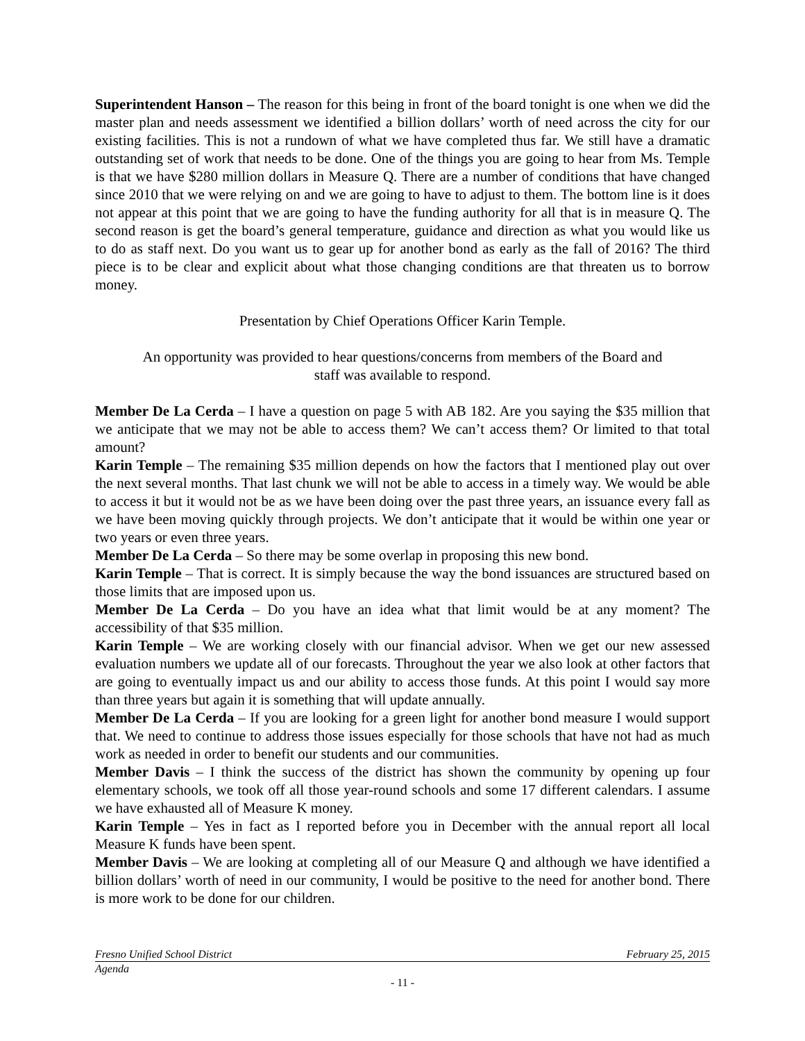Superintendent Hanson – The reason for this being in front of the board tonight is one when we did the master plan and needs assessment we identified a billion dollars’ worth of need across the city for our existing facilities. This is not a rundown of what we have completed thus far. We still have a dramatic outstanding set of work that needs to be done. One of the things you are going to hear from Ms. Temple is that we have $280 million dollars in Measure Q. There are a number of conditions that have changed since 2010 that we were relying on and we are going to have to adjust to them. The bottom line is it does not appear at this point that we are going to have the funding authority for all that is in measure Q. The second reason is get the board’s general temperature, guidance and direction as what you would like us to do as staff next. Do you want us to gear up for another bond as early as the fall of 2016? The third piece is to be clear and explicit about what those changing conditions are that threaten us to borrow money.
Presentation by Chief Operations Officer Karin Temple.
An opportunity was provided to hear questions/concerns from members of the Board and staff was available to respond.
Member De La Cerda – I have a question on page 5 with AB 182. Are you saying the $35 million that we anticipate that we may not be able to access them? We can’t access them? Or limited to that total amount?
Karin Temple – The remaining $35 million depends on how the factors that I mentioned play out over the next several months. That last chunk we will not be able to access in a timely way. We would be able to access it but it would not be as we have been doing over the past three years, an issuance every fall as we have been moving quickly through projects. We don’t anticipate that it would be within one year or two years or even three years.
Member De La Cerda – So there may be some overlap in proposing this new bond.
Karin Temple – That is correct. It is simply because the way the bond issuances are structured based on those limits that are imposed upon us.
Member De La Cerda – Do you have an idea what that limit would be at any moment? The accessibility of that $35 million.
Karin Temple – We are working closely with our financial advisor. When we get our new assessed evaluation numbers we update all of our forecasts. Throughout the year we also look at other factors that are going to eventually impact us and our ability to access those funds. At this point I would say more than three years but again it is something that will update annually.
Member De La Cerda – If you are looking for a green light for another bond measure I would support that. We need to continue to address those issues especially for those schools that have not had as much work as needed in order to benefit our students and our communities.
Member Davis – I think the success of the district has shown the community by opening up four elementary schools, we took off all those year-round schools and some 17 different calendars. I assume we have exhausted all of Measure K money.
Karin Temple – Yes in fact as I reported before you in December with the annual report all local Measure K funds have been spent.
Member Davis – We are looking at completing all of our Measure Q and although we have identified a billion dollars’ worth of need in our community, I would be positive to the need for another bond. There is more work to be done for our children.
Fresno Unified School District February 25, 2015
Agenda
- 11 -